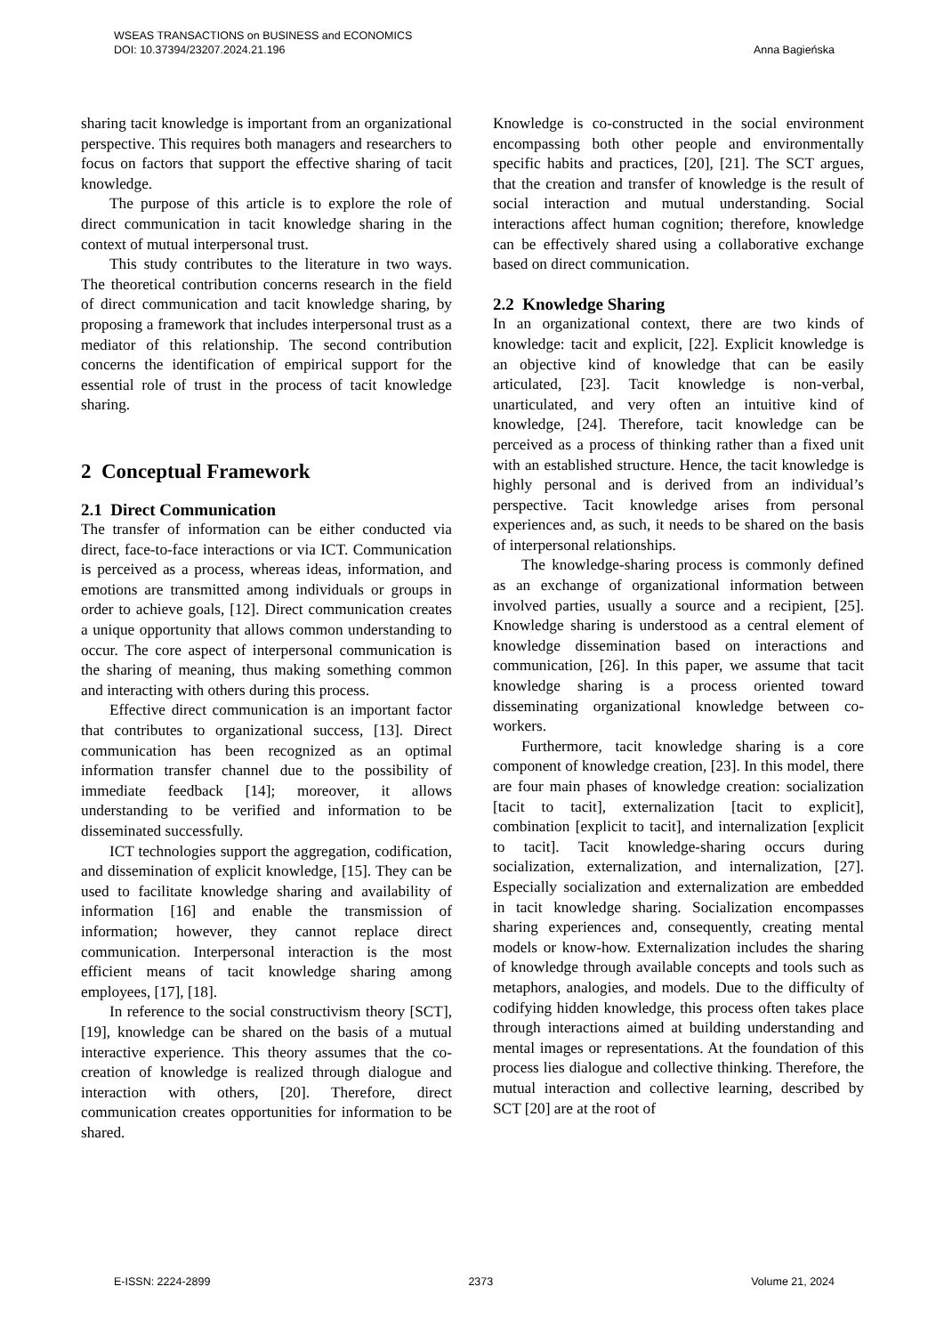Anna Bagieńska WSEAS TRANSACTIONS on BUSINESS and ECONOMICS
DOI: 10.37394/23207.2024.21.196
sharing tacit knowledge is important from an organizational perspective. This requires both managers and researchers to focus on factors that support the effective sharing of tacit knowledge.
The purpose of this article is to explore the role of direct communication in tacit knowledge sharing in the context of mutual interpersonal trust.
This study contributes to the literature in two ways. The theoretical contribution concerns research in the field of direct communication and tacit knowledge sharing, by proposing a framework that includes interpersonal trust as a mediator of this relationship. The second contribution concerns the identification of empirical support for the essential role of trust in the process of tacit knowledge sharing.
2 Conceptual Framework
2.1 Direct Communication
The transfer of information can be either conducted via direct, face-to-face interactions or via ICT. Communication is perceived as a process, whereas ideas, information, and emotions are transmitted among individuals or groups in order to achieve goals, [12]. Direct communication creates a unique opportunity that allows common understanding to occur. The core aspect of interpersonal communication is the sharing of meaning, thus making something common and interacting with others during this process.
Effective direct communication is an important factor that contributes to organizational success, [13]. Direct communication has been recognized as an optimal information transfer channel due to the possibility of immediate feedback [14]; moreover, it allows understanding to be verified and information to be disseminated successfully.
ICT technologies support the aggregation, codification, and dissemination of explicit knowledge, [15]. They can be used to facilitate knowledge sharing and availability of information [16] and enable the transmission of information; however, they cannot replace direct communication. Interpersonal interaction is the most efficient means of tacit knowledge sharing among employees, [17], [18].
In reference to the social constructivism theory [SCT], [19], knowledge can be shared on the basis of a mutual interactive experience. This theory assumes that the co-creation of knowledge is realized through dialogue and interaction with others, [20]. Therefore, direct communication creates opportunities for information to be shared.
Knowledge is co-constructed in the social environment encompassing both other people and environmentally specific habits and practices, [20], [21]. The SCT argues, that the creation and transfer of knowledge is the result of social interaction and mutual understanding. Social interactions affect human cognition; therefore, knowledge can be effectively shared using a collaborative exchange based on direct communication.
2.2 Knowledge Sharing
In an organizational context, there are two kinds of knowledge: tacit and explicit, [22]. Explicit knowledge is an objective kind of knowledge that can be easily articulated, [23]. Tacit knowledge is non-verbal, unarticulated, and very often an intuitive kind of knowledge, [24]. Therefore, tacit knowledge can be perceived as a process of thinking rather than a fixed unit with an established structure. Hence, the tacit knowledge is highly personal and is derived from an individual’s perspective. Tacit knowledge arises from personal experiences and, as such, it needs to be shared on the basis of interpersonal relationships.
The knowledge-sharing process is commonly defined as an exchange of organizational information between involved parties, usually a source and a recipient, [25]. Knowledge sharing is understood as a central element of knowledge dissemination based on interactions and communication, [26]. In this paper, we assume that tacit knowledge sharing is a process oriented toward disseminating organizational knowledge between co-workers.
Furthermore, tacit knowledge sharing is a core component of knowledge creation, [23]. In this model, there are four main phases of knowledge creation: socialization [tacit to tacit], externalization [tacit to explicit], combination [explicit to tacit], and internalization [explicit to tacit]. Tacit knowledge-sharing occurs during socialization, externalization, and internalization, [27]. Especially socialization and externalization are embedded in tacit knowledge sharing. Socialization encompasses sharing experiences and, consequently, creating mental models or know-how. Externalization includes the sharing of knowledge through available concepts and tools such as metaphors, analogies, and models. Due to the difficulty of codifying hidden knowledge, this process often takes place through interactions aimed at building understanding and mental images or representations. At the foundation of this process lies dialogue and collective thinking. Therefore, the mutual interaction and collective learning, described by SCT [20] are at the root of
E-ISSN: 2224-2899 2373 Volume 21, 2024